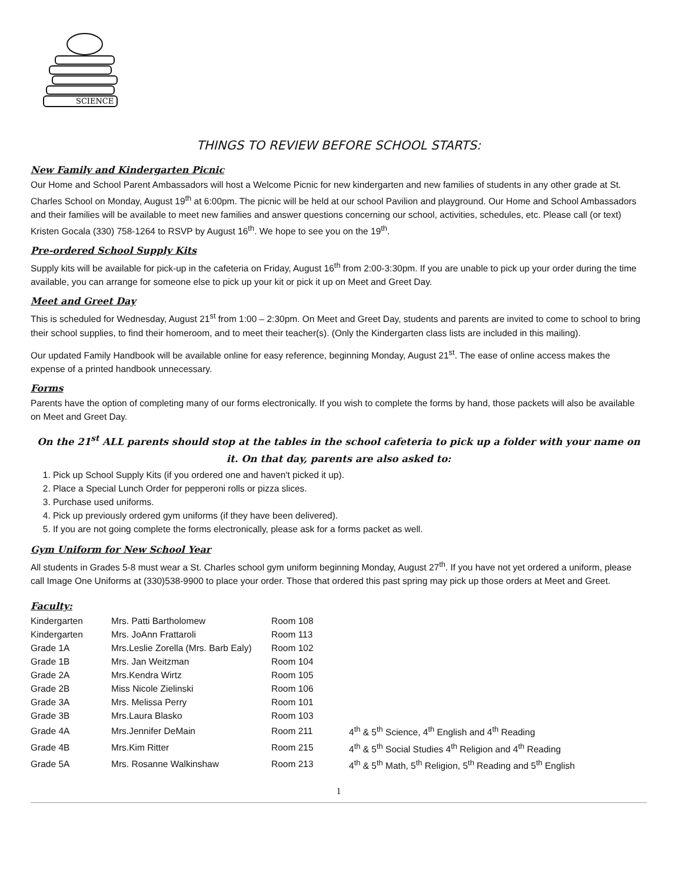SCIENCE
THINGS TO REVIEW BEFORE SCHOOL STARTS:
New Family and Kindergarten Picnic
Our Home and School Parent Ambassadors will host a Welcome Picnic for new kindergarten and new families of students in any other grade at St. Charles School on Monday, August 19<sup>th</sup> at 6:00pm. The picnic will be held at our school Pavilion and playground. Our Home and School Ambassadors and their families will be available to meet new families and answer questions concerning our school, activities, schedules, etc. Please call (or text) Kristen Gocala (330) 758-1264 to RSVP by August 16<sup>th</sup>. We hope to see you on the 19<sup>th</sup>.
Pre-ordered School Supply Kits
Supply kits will be available for pick-up in the cafeteria on Friday, August 16<sup>th</sup> from 2:00-3:30pm. If you are unable to pick up your order during the time available, you can arrange for someone else to pick up your kit or pick it up on Meet and Greet Day.
Meet and Greet Day
This is scheduled for Wednesday, August 21<sup>st</sup> from 1:00 – 2:30pm. On Meet and Greet Day, students and parents are invited to come to school to bring their school supplies, to find their homeroom, and to meet their teacher(s). (Only the Kindergarten class lists are included in this mailing).
Our updated Family Handbook will be available online for easy reference, beginning Monday, August 21<sup>st</sup>. The ease of online access makes the expense of a printed handbook unnecessary.
Forms
Parents have the option of completing many of our forms electronically. If you wish to complete the forms by hand, those packets will also be available on Meet and Greet Day.
On the 21<sup>st</sup> ALL parents should stop at the tables in the school cafeteria to pick up a folder with your name on it. On that day, parents are also asked to:
1. Pick up School Supply Kits (if you ordered one and haven't picked it up).
2. Place a Special Lunch Order for pepperoni rolls or pizza slices.
3. Purchase used uniforms.
4. Pick up previously ordered gym uniforms (if they have been delivered).
5. If you are not going complete the forms electronically, please ask for a forms packet as well.
Gym Uniform for New School Year
All students in Grades 5-8 must wear a St. Charles school gym uniform beginning Monday, August 27<sup>th</sup>. If you have not yet ordered a uniform, please call Image One Uniforms at (330)538-9900 to place your order. Those that ordered this past spring may pick up those orders at Meet and Greet.
Faculty:
| Kindergarten | Mrs. Patti Bartholomew | Room 108 | |
| Kindergarten | Mrs. JoAnn Frattaroli | Room 113 | |
| Grade 1A | Mrs.Leslie Zorella (Mrs. Barb Ealy) | Room 102 | |
| Grade 1B | Mrs. Jan Weitzman | Room 104 | |
| Grade 2A | Mrs.Kendra Wirtz | Room 105 | |
| Grade 2B | Miss Nicole Zielinski | Room 106 | |
| Grade 3A | Mrs. Melissa Perry | Room 101 | |
| Grade 3B | Mrs.Laura Blasko | Room 103 | |
| Grade 4A | Mrs.Jennifer DeMain | Room 211 | 4<sup>th</sup> & 5<sup>th</sup> Science, 4<sup>th</sup> English and 4<sup>th</sup> Reading |
| Grade 4B | Mrs.Kim Ritter | Room 215 | 4<sup>th</sup> & 5<sup>th</sup> Social Studies 4<sup>th</sup> Religion and 4<sup>th</sup> Reading |
| Grade 5A | Mrs. Rosanne Walkinshaw | Room 213 | 4<sup>th</sup> & 5<sup>th</sup> Math, 5<sup>th</sup> Religion, 5<sup>th</sup> Reading and 5<sup>th</sup> English |
1